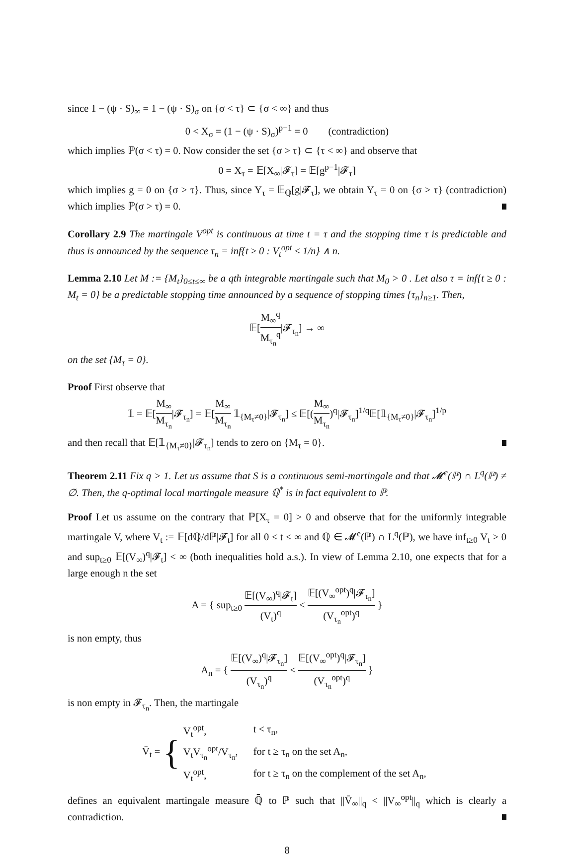since 1 − (ψ · S)<sub>∞</sub> = 1 − (ψ · S)<sub>σ</sub> on {σ < τ} ⊂ {σ < ∞} and thus
0 < X<sub>σ</sub> = (1 − (ψ · S)<sub>σ</sub>)<sup>p−1</sup> = 0 (contradiction)
which implies ℙ(σ < τ) = 0. Now consider the set {σ > τ} ⊂ {τ < ∞} and observe that
0 = X<sub>τ</sub> = 𝔼[X<sub>∞</sub>|𝓕<sub>τ</sub>] = 𝔼[g<sup>p−1</sup>|𝓕<sub>τ</sub>]
which implies g = 0 on {σ > τ}. Thus, since Y<sub>τ</sub> = 𝔼<sub>ℚ</sub>[g|𝓕<sub>τ</sub>], we obtain Y<sub>τ</sub> = 0 on {σ > τ} (contradiction) which implies ℙ(σ > τ) = 0.
Corollary 2.9 The martingale V<sup>opt</sup> is continuous at time t = τ and the stopping time τ is predictable and thus is announced by the sequence τ<sub>n</sub> = inf{t ≥ 0 : V<sub>t</sub><sup>opt</sup> ≤ 1/n} ∧ n.
Lemma 2.10 Let M := {M<sub>t</sub>}<sub>0≤t≤∞</sub> be a qth integrable martingale such that M<sub>0</sub> > 0 . Let also τ = inf{t ≥ 0 : M<sub>t</sub> = 0} be a predictable stopping time announced by a sequence of stopping times {τ<sub>n</sub>}<sub>n≥1</sub>. Then,
𝔼[M<sub>∞</sub><sup>q</sup> M<sub>τ<sub>n</sub></sub><sup>q</sup>|𝓕<sub>τ<sub>n</sub></sub>] → ∞
on the set {M<sub>τ</sub> = 0}.
Proof First observe that
𝟙 = 𝔼[M<sub>∞</sub> M<sub>τ<sub>n</sub></sub>|𝓕<sub>τ<sub>n</sub></sub>] = 𝔼[M<sub>∞</sub> M<sub>τ<sub>n</sub></sub> 𝟙<sub>{M<sub>τ</sub>≠0}</sub>|𝓕<sub>τ<sub>n</sub></sub>] ≤ 𝔼[(M<sub>∞</sub> M<sub>τ<sub>n</sub></sub>)<sup>q</sup>|𝓕<sub>τ<sub>n</sub></sub>]<sup>1/q</sup>𝔼[𝟙<sub>{M<sub>τ</sub>≠0}</sub>|𝓕<sub>τ<sub>n</sub></sub>]<sup>1/p</sup>
and then recall that 𝔼[𝟙<sub>{M<sub>τ</sub>≠0}</sub>|𝓕<sub>τ<sub>n</sub></sub>] tends to zero on {M<sub>τ</sub> = 0}.
Theorem 2.11 Fix q > 1. Let us assume that S is a continuous semi-martingale and that 𝓜<sup>e</sup>(ℙ) ∩ L<sup>q</sup>(ℙ) ≠ ∅. Then, the q-optimal local martingale measure ℚ<sup>*</sup> is in fact equivalent to ℙ.
Proof Let us assume on the contrary that ℙ[X<sub>τ</sub> = 0] > 0 and observe that for the uniformly integrable martingale V, where V<sub>t</sub> := 𝔼[dℚ/dℙ|𝓕<sub>t</sub>] for all 0 ≤ t ≤ ∞ and ℚ ∈ 𝓜<sup>e</sup>(ℙ) ∩ L<sup>q</sup>(ℙ), we have inf<sub>t≥0</sub> V<sub>t</sub> > 0 and sup<sub>t≥0</sub> 𝔼[(V<sub>∞</sub>)<sup>q</sup>|𝓕<sub>t</sub>] < ∞ (both inequalities hold a.s.). In view of Lemma 2.10, one expects that for a large enough n the set
A = { sup<sub>t≥0</sub> 𝔼[(V<sub>∞</sub>)<sup>q</sup>|𝓕<sub>t</sub>] (V<sub>t</sub>)<sup>q</sup> < 𝔼[(V<sub>∞</sub><sup>opt</sup>)<sup>q</sup>|𝓕<sub>τ<sub>n</sub></sub>] (V<sub>τ<sub>n</sub></sub><sup>opt</sup>)<sup>q</sup> }
is non empty, thus
A<sub>n</sub> = { 𝔼[(V<sub>∞</sub>)<sup>q</sup>|𝓕<sub>τ<sub>n</sub></sub>] (V<sub>τ<sub>n</sub></sub>)<sup>q</sup> < 𝔼[(V<sub>∞</sub><sup>opt</sup>)<sup>q</sup>|𝓕<sub>τ<sub>n</sub></sub>] (V<sub>τ<sub>n</sub></sub><sup>opt</sup>)<sup>q</sup> }
is non empty in 𝓕<sub>τ<sub>n</sub></sub>. Then, the martingale
V̄<sub>t</sub> = {
| V<sub>t</sub><sup>opt</sup>, | t < τ<sub>n</sub>, |
| V<sub>t</sub>V<sub>τ<sub>n</sub></sub><sup>opt</sup>/V<sub>τ<sub>n</sub></sub>, | for t ≥ τ<sub>n</sub> on the set A<sub>n</sub>, |
| V<sub>t</sub><sup>opt</sup>, | for t ≥ τ<sub>n</sub> on the complement of the set A<sub>n</sub>, |
defines an equivalent martingale measure ℚ̄ to ℙ such that ||V̄<sub>∞</sub>||<sub>q</sub> < ||V<sub>∞</sub><sup>opt</sup>||<sub>q</sub> which is clearly a contradiction.
8